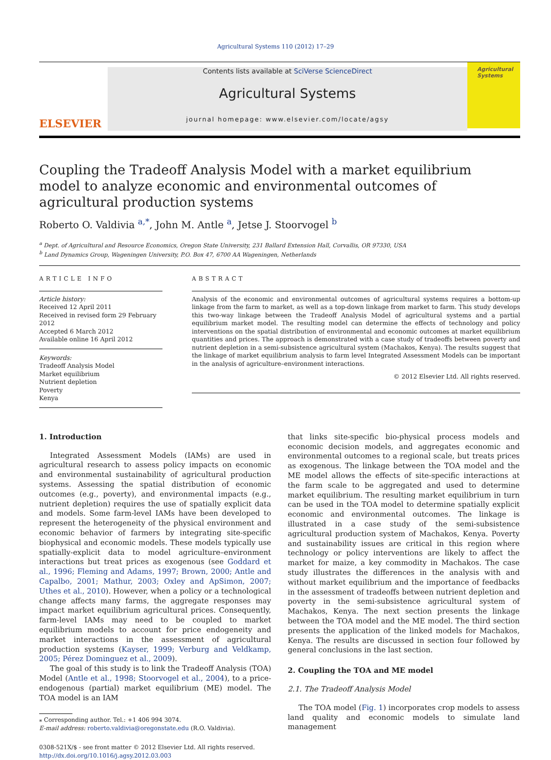Agricultural Systems 110 (2012) 17–29
ELSEVIER
Contents lists available at SciVerse ScienceDirect
Agricultural Systems
journal homepage: www.elsevier.com/locate/agsy
Agricultural Systems
Coupling the Tradeoff Analysis Model with a market equilibrium model to analyze economic and environmental outcomes of agricultural production systems
Roberto O. Valdivia <sup>a,*</sup>, John M. Antle <sup>a</sup>, Jetse J. Stoorvogel <sup>b</sup>
<sup>a</sup> Dept. of Agricultural and Resource Economics, Oregon State University, 231 Ballard Extension Hall, Corvallis, OR 97330, USA
<sup>b</sup> Land Dynamics Group, Wageningen University, P.O. Box 47, 6700 AA Wageningen, Netherlands
ARTICLE INFO
Article history:
Received 12 April 2011
Received in revised form 29 February 2012
Accepted 6 March 2012
Available online 16 April 2012
Keywords:
Tradeoff Analysis Model
Market equilibrium
Nutrient depletion
Poverty
Kenya
ABSTRACT
Analysis of the economic and environmental outcomes of agricultural systems requires a bottom-up linkage from the farm to market, as well as a top-down linkage from market to farm. This study develops this two-way linkage between the Tradeoff Analysis Model of agricultural systems and a partial equilibrium market model. The resulting model can determine the effects of technology and policy interventions on the spatial distribution of environmental and economic outcomes at market equilibrium quantities and prices. The approach is demonstrated with a case study of tradeoffs between poverty and nutrient depletion in a semi-subsistence agricultural system (Machakos, Kenya). The results suggest that the linkage of market equilibrium analysis to farm level Integrated Assessment Models can be important in the analysis of agriculture–environment interactions.
© 2012 Elsevier Ltd. All rights reserved.
1. Introduction
Integrated Assessment Models (IAMs) are used in agricultural research to assess policy impacts on economic and environmental sustainability of agricultural production systems. Assessing the spatial distribution of economic outcomes (e.g., poverty), and environmental impacts (e.g., nutrient depletion) requires the use of spatially explicit data and models. Some farm-level IAMs have been developed to represent the heterogeneity of the physical environment and economic behavior of farmers by integrating site-specific biophysical and economic models. These models typically use spatially-explicit data to model agriculture–environment interactions but treat prices as exogenous (see Goddard et al., 1996; Fleming and Adams, 1997; Brown, 2000; Antle and Capalbo, 2001; Mathur, 2003; Oxley and ApSimon, 2007; Uthes et al., 2010). However, when a policy or a technological change affects many farms, the aggregate responses may impact market equilibrium agricultural prices. Consequently, farm-level IAMs may need to be coupled to market equilibrium models to account for price endogeneity and market interactions in the assessment of agricultural production systems (Kayser, 1999; Verburg and Veldkamp, 2005; Pérez Dominguez et al., 2009).
The goal of this study is to link the Tradeoff Analysis (TOA) Model (Antle et al., 1998; Stoorvogel et al., 2004), to a price-endogenous (partial) market equilibrium (ME) model. The TOA model is an IAM
⁎ Corresponding author. Tel.: +1 406 994 3074.
E-mail address: roberto.valdivia@oregonstate.edu (R.O. Valdivia).
0308-521X/$ - see front matter © 2012 Elsevier Ltd. All rights reserved.
http://dx.doi.org/10.1016/j.agsy.2012.03.003
that links site-specific bio-physical process models and economic decision models, and aggregates economic and environmental outcomes to a regional scale, but treats prices as exogenous. The linkage between the TOA model and the ME model allows the effects of site-specific interactions at the farm scale to be aggregated and used to determine market equilibrium. The resulting market equilibrium in turn can be used in the TOA model to determine spatially explicit economic and environmental outcomes. The linkage is illustrated in a case study of the semi-subsistence agricultural production system of Machakos, Kenya. Poverty and sustainability issues are critical in this region where technology or policy interventions are likely to affect the market for maize, a key commodity in Machakos. The case study illustrates the differences in the analysis with and without market equilibrium and the importance of feedbacks in the assessment of tradeoffs between nutrient depletion and poverty in the semi-subsistence agricultural system of Machakos, Kenya. The next section presents the linkage between the TOA model and the ME model. The third section presents the application of the linked models for Machakos, Kenya. The results are discussed in section four followed by general conclusions in the last section.
2. Coupling the TOA and ME model
2.1. The Tradeoff Analysis Model
The TOA model (Fig. 1) incorporates crop models to assess land quality and economic models to simulate land management